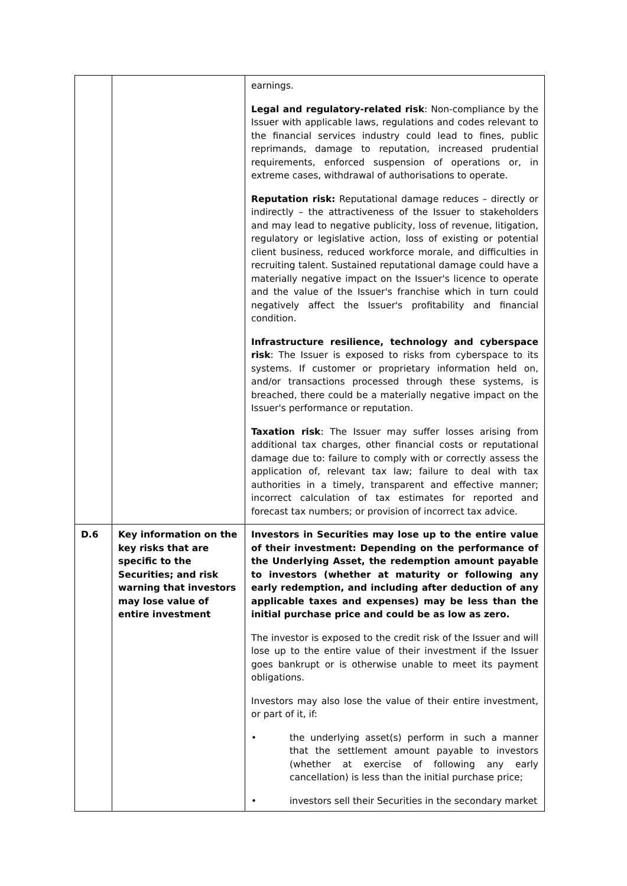| | | earnings. Legal and regulatory-related risk : Non-compliance by the Issuer with applicable laws, regulations and codes relevant to the financial services industry could lead to fines, public reprimands, damage to reputation, increased prudential requirements, enforced suspension of operations or, in extreme cases, withdrawal of authorisations to operate. Reputation risk: Reputational damage reduces – directly or indirectly – the attractiveness of the Issuer to stakeholders and may lead to negative publicity, loss of revenue, litigation, regulatory or legislative action, loss of existing or potential client business, reduced workforce morale, and difficulties in recruiting talent. Sustained reputational damage could have a materially negative impact on the Issuer's licence to operate and the value of the Issuer's franchise which in turn could negatively affect the Issuer's profitability and financial condition. Infrastructure resilience, technology and cyberspace risk : The Issuer is exposed to risks from cyberspace to its systems. If customer or proprietary information held on, and/or transactions processed through these systems, is breached, there could be a materially negative impact on the Issuer's performance or reputation. Taxation risk : The Issuer may suffer losses arising from additional tax charges, other financial costs or reputational damage due to: failure to comply with or correctly assess the application of, relevant tax law; failure to deal with tax authorities in a timely, transparent and effective manner; incorrect calculation of tax estimates for reported and forecast tax numbers; or provision of incorrect tax advice. |
| D.6 | Key information on the key risks that are specific to the Securities; and risk warning that investors may lose value of entire investment | Investors in Securities may lose up to the entire value of their investment: Depending on the performance of the Underlying Asset, the redemption amount payable to investors (whether at maturity or following any early redemption, and including after deduction of any applicable taxes and expenses) may be less than the initial purchase price and could be as low as zero. The investor is exposed to the credit risk of the Issuer and will lose up to the entire value of their investment if the Issuer goes bankrupt or is otherwise unable to meet its payment obligations. Investors may also lose the value of their entire investment, or part of it, if: • the underlying asset(s) perform in such a manner that the settlement amount payable to investors (whether at exercise of following any early cancellation) is less than the initial purchase price; • investors sell their Securities in the secondary market |